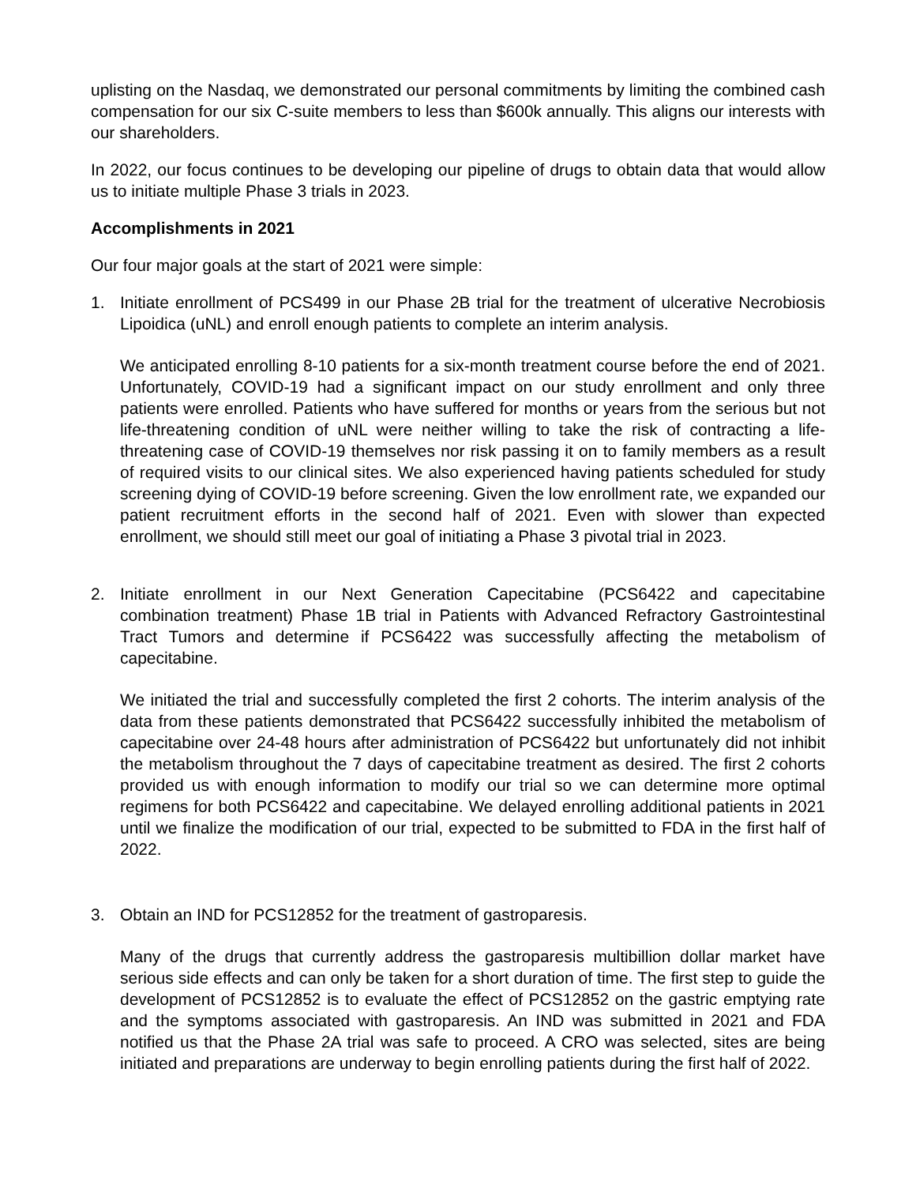uplisting on the Nasdaq, we demonstrated our personal commitments by limiting the combined cash compensation for our six C-suite members to less than $600k annually. This aligns our interests with our shareholders.
In 2022, our focus continues to be developing our pipeline of drugs to obtain data that would allow us to initiate multiple Phase 3 trials in 2023.
Accomplishments in 2021
Our four major goals at the start of 2021 were simple:
1. Initiate enrollment of PCS499 in our Phase 2B trial for the treatment of ulcerative Necrobiosis Lipoidica (uNL) and enroll enough patients to complete an interim analysis.
We anticipated enrolling 8-10 patients for a six-month treatment course before the end of 2021. Unfortunately, COVID-19 had a significant impact on our study enrollment and only three patients were enrolled. Patients who have suffered for months or years from the serious but not life-threatening condition of uNL were neither willing to take the risk of contracting a life-threatening case of COVID-19 themselves nor risk passing it on to family members as a result of required visits to our clinical sites. We also experienced having patients scheduled for study screening dying of COVID-19 before screening. Given the low enrollment rate, we expanded our patient recruitment efforts in the second half of 2021. Even with slower than expected enrollment, we should still meet our goal of initiating a Phase 3 pivotal trial in 2023.
2. Initiate enrollment in our Next Generation Capecitabine (PCS6422 and capecitabine combination treatment) Phase 1B trial in Patients with Advanced Refractory Gastrointestinal Tract Tumors and determine if PCS6422 was successfully affecting the metabolism of capecitabine.
We initiated the trial and successfully completed the first 2 cohorts. The interim analysis of the data from these patients demonstrated that PCS6422 successfully inhibited the metabolism of capecitabine over 24-48 hours after administration of PCS6422 but unfortunately did not inhibit the metabolism throughout the 7 days of capecitabine treatment as desired. The first 2 cohorts provided us with enough information to modify our trial so we can determine more optimal regimens for both PCS6422 and capecitabine. We delayed enrolling additional patients in 2021 until we finalize the modification of our trial, expected to be submitted to FDA in the first half of 2022.
3. Obtain an IND for PCS12852 for the treatment of gastroparesis.
Many of the drugs that currently address the gastroparesis multibillion dollar market have serious side effects and can only be taken for a short duration of time. The first step to guide the development of PCS12852 is to evaluate the effect of PCS12852 on the gastric emptying rate and the symptoms associated with gastroparesis. An IND was submitted in 2021 and FDA notified us that the Phase 2A trial was safe to proceed. A CRO was selected, sites are being initiated and preparations are underway to begin enrolling patients during the first half of 2022.